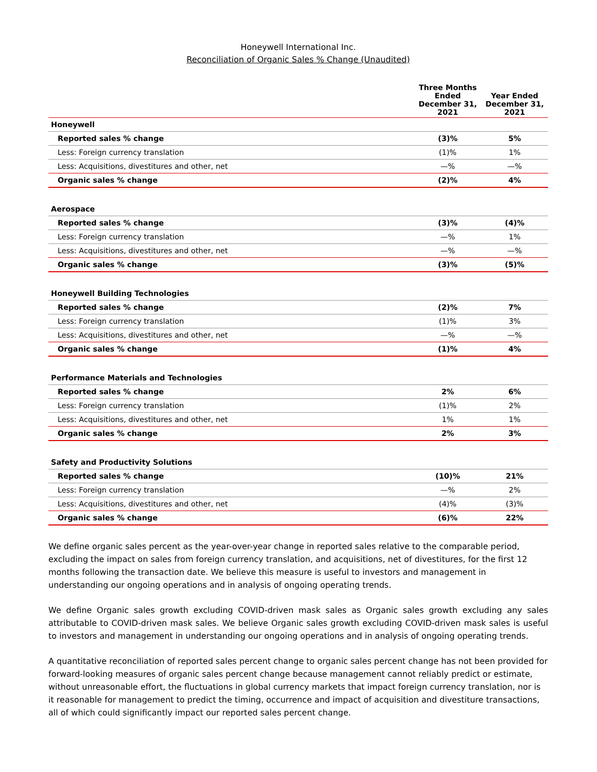Honeywell International Inc.
Reconciliation of Organic Sales % Change (Unaudited)
| | Three Months Ended December 31, 2021 | Year Ended December 31, 2021 |
| --- | --- | --- |
| Honeywell | | |
| Reported sales % change | (3)% | 5% |
| Less: Foreign currency translation | (1)% | 1% |
| Less: Acquisitions, divestitures and other, net | —% | —% |
| Organic sales % change | (2)% | 4% |
| Aerospace | | |
| Reported sales % change | (3)% | (4)% |
| Less: Foreign currency translation | —% | 1% |
| Less: Acquisitions, divestitures and other, net | —% | —% |
| Organic sales % change | (3)% | (5)% |
| Honeywell Building Technologies | | |
| Reported sales % change | (2)% | 7% |
| Less: Foreign currency translation | (1)% | 3% |
| Less: Acquisitions, divestitures and other, net | —% | —% |
| Organic sales % change | (1)% | 4% |
| Performance Materials and Technologies | | |
| Reported sales % change | 2% | 6% |
| Less: Foreign currency translation | (1)% | 2% |
| Less: Acquisitions, divestitures and other, net | 1% | 1% |
| Organic sales % change | 2% | 3% |
| Safety and Productivity Solutions | | |
| Reported sales % change | (10)% | 21% |
| Less: Foreign currency translation | —% | 2% |
| Less: Acquisitions, divestitures and other, net | (4)% | (3)% |
| Organic sales % change | (6)% | 22% |
We define organic sales percent as the year-over-year change in reported sales relative to the comparable period, excluding the impact on sales from foreign currency translation, and acquisitions, net of divestitures, for the first 12 months following the transaction date. We believe this measure is useful to investors and management in understanding our ongoing operations and in analysis of ongoing operating trends.
We define Organic sales growth excluding COVID-driven mask sales as Organic sales growth excluding any sales attributable to COVID-driven mask sales. We believe Organic sales growth excluding COVID-driven mask sales is useful to investors and management in understanding our ongoing operations and in analysis of ongoing operating trends.
A quantitative reconciliation of reported sales percent change to organic sales percent change has not been provided for forward-looking measures of organic sales percent change because management cannot reliably predict or estimate, without unreasonable effort, the fluctuations in global currency markets that impact foreign currency translation, nor is it reasonable for management to predict the timing, occurrence and impact of acquisition and divestiture transactions, all of which could significantly impact our reported sales percent change.